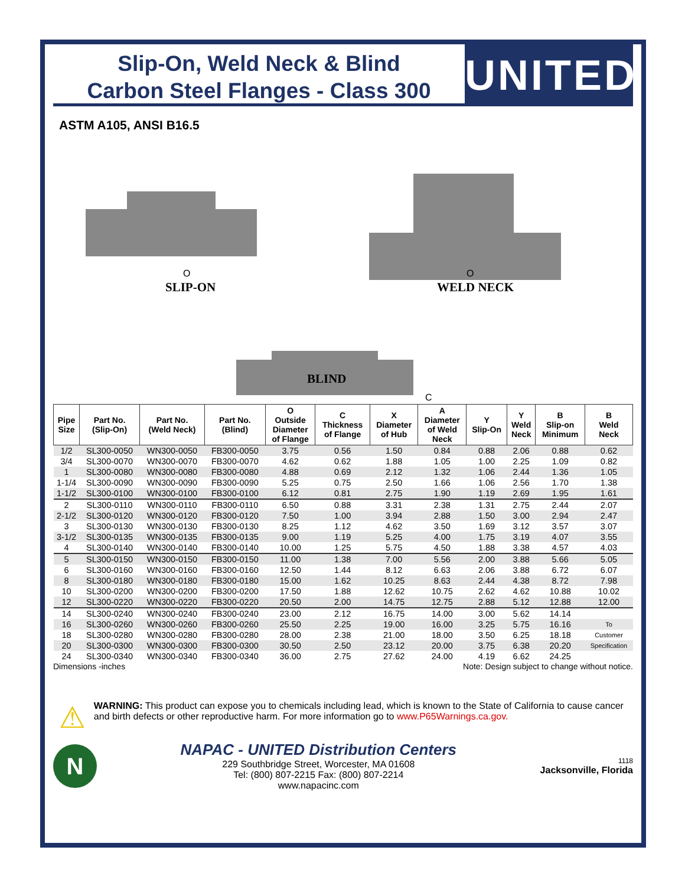Slip-On, Weld Neck & Blind
Carbon Steel Flanges - Class 300
UNITED
ASTM A105, ANSI B16.5
SLIP-ON WELD NECK
BLIND
O O
C
| Pipe Size | Part No. (Slip-On) | Part No. (Weld Neck) | Part No. (Blind) | O Outside Diameter of Flange | C Thickness of Flange | X Diameter of Hub | A Diameter of Weld Neck | Y Slip-On | Y Weld Neck | B Slip-on Minimum | B Weld Neck |
| --- | --- | --- | --- | --- | --- | --- | --- | --- | --- | --- | --- |
| 1/2 | SL300-0050 | WN300-0050 | FB300-0050 | 3.75 | 0.56 | 1.50 | 0.84 | 0.88 | 2.06 | 0.88 | 0.62 |
| 3/4 | SL300-0070 | WN300-0070 | FB300-0070 | 4.62 | 0.62 | 1.88 | 1.05 | 1.00 | 2.25 | 1.09 | 0.82 |
| 1 | SL300-0080 | WN300-0080 | FB300-0080 | 4.88 | 0.69 | 2.12 | 1.32 | 1.06 | 2.44 | 1.36 | 1.05 |
| 1-1/4 | SL300-0090 | WN300-0090 | FB300-0090 | 5.25 | 0.75 | 2.50 | 1.66 | 1.06 | 2.56 | 1.70 | 1.38 |
| 1-1/2 | SL300-0100 | WN300-0100 | FB300-0100 | 6.12 | 0.81 | 2.75 | 1.90 | 1.19 | 2.69 | 1.95 | 1.61 |
| 2 | SL300-0110 | WN300-0110 | FB300-0110 | 6.50 | 0.88 | 3.31 | 2.38 | 1.31 | 2.75 | 2.44 | 2.07 |
| 2-1/2 | SL300-0120 | WN300-0120 | FB300-0120 | 7.50 | 1.00 | 3.94 | 2.88 | 1.50 | 3.00 | 2.94 | 2.47 |
| 3 | SL300-0130 | WN300-0130 | FB300-0130 | 8.25 | 1.12 | 4.62 | 3.50 | 1.69 | 3.12 | 3.57 | 3.07 |
| 3-1/2 | SL300-0135 | WN300-0135 | FB300-0135 | 9.00 | 1.19 | 5.25 | 4.00 | 1.75 | 3.19 | 4.07 | 3.55 |
| 4 | SL300-0140 | WN300-0140 | FB300-0140 | 10.00 | 1.25 | 5.75 | 4.50 | 1.88 | 3.38 | 4.57 | 4.03 |
| 5 | SL300-0150 | WN300-0150 | FB300-0150 | 11.00 | 1.38 | 7.00 | 5.56 | 2.00 | 3.88 | 5.66 | 5.05 |
| 6 | SL300-0160 | WN300-0160 | FB300-0160 | 12.50 | 1.44 | 8.12 | 6.63 | 2.06 | 3.88 | 6.72 | 6.07 |
| 8 | SL300-0180 | WN300-0180 | FB300-0180 | 15.00 | 1.62 | 10.25 | 8.63 | 2.44 | 4.38 | 8.72 | 7.98 |
| 10 | SL300-0200 | WN300-0200 | FB300-0200 | 17.50 | 1.88 | 12.62 | 10.75 | 2.62 | 4.62 | 10.88 | 10.02 |
| 12 | SL300-0220 | WN300-0220 | FB300-0220 | 20.50 | 2.00 | 14.75 | 12.75 | 2.88 | 5.12 | 12.88 | 12.00 |
| 14 | SL300-0240 | WN300-0240 | FB300-0240 | 23.00 | 2.12 | 16.75 | 14.00 | 3.00 | 5.62 | 14.14 | |
| 16 | SL300-0260 | WN300-0260 | FB300-0260 | 25.50 | 2.25 | 19.00 | 16.00 | 3.25 | 5.75 | 16.16 | To |
| 18 | SL300-0280 | WN300-0280 | FB300-0280 | 28.00 | 2.38 | 21.00 | 18.00 | 3.50 | 6.25 | 18.18 | Customer |
| 20 | SL300-0300 | WN300-0300 | FB300-0300 | 30.50 | 2.50 | 23.12 | 20.00 | 3.75 | 6.38 | 20.20 | Specification |
| 24 | SL300-0340 | WN300-0340 | FB300-0340 | 36.00 | 2.75 | 27.62 | 24.00 | 4.19 | 6.62 | 24.25 | |
Dimensions -inches Note: Design subject to change without notice.
⚠
WARNING: This product can expose you to chemicals including lead, which is known to the State of California to cause cancer and birth defects or other reproductive harm. For more information go to www.P65Warnings.ca.gov.
N
NAPAC - UNITED Distribution Centers
229 Southbridge Street, Worcester, MA 01608
Tel: (800) 807-2215 Fax: (800) 807-2214
www.napacinc.com
1118
Jacksonville, Florida